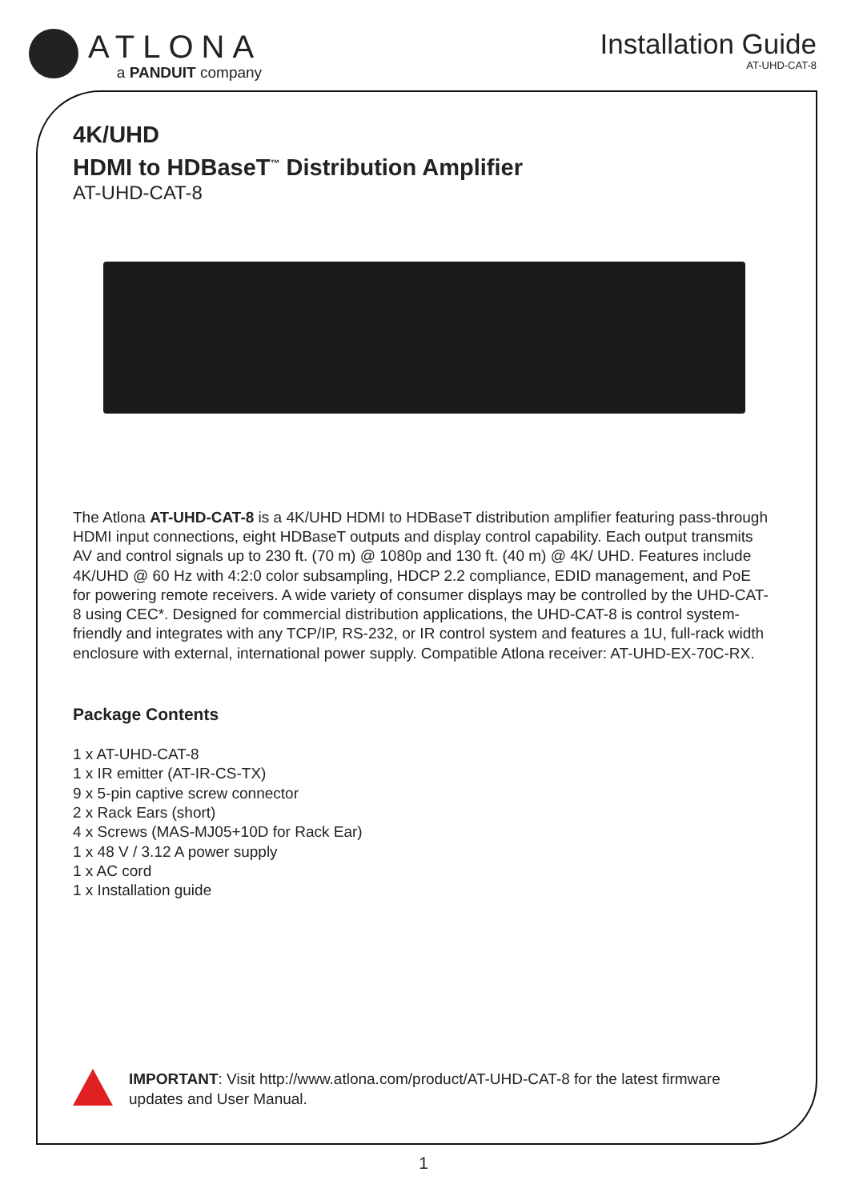ATLONA
a PANDUIT company
Installation Guide
AT-UHD-CAT-8
4K/UHD
HDMI to HDBaseT<sup>™</sup> Distribution Amplifier
AT-UHD-CAT-8
The Atlona AT-UHD-CAT-8 is a 4K/UHD HDMI to HDBaseT distribution amplifier featuring pass-through HDMI input connections, eight HDBaseT outputs and display control capability. Each output transmits AV and control signals up to 230 ft. (70 m) @ 1080p and 130 ft. (40 m) @ 4K/ UHD. Features include 4K/UHD @ 60 Hz with 4:2:0 color subsampling, HDCP 2.2 compliance, EDID management, and PoE for powering remote receivers. A wide variety of consumer displays may be controlled by the UHD-CAT-8 using CEC*. Designed for commercial distribution applications, the UHD-CAT-8 is control system-friendly and integrates with any TCP/IP, RS-232, or IR control system and features a 1U, full-rack width enclosure with external, international power supply. Compatible Atlona receiver: AT-UHD-EX-70C-RX.
Package Contents
1 x AT-UHD-CAT-8
1 x IR emitter (AT-IR-CS-TX)
9 x 5-pin captive screw connector
2 x Rack Ears (short)
4 x Screws (MAS-MJ05+10D for Rack Ear)
1 x 48 V / 3.12 A power supply
1 x AC cord
1 x Installation guide
IMPORTANT: Visit http://www.atlona.com/product/AT-UHD-CAT-8 for the latest firmware updates and User Manual.
1